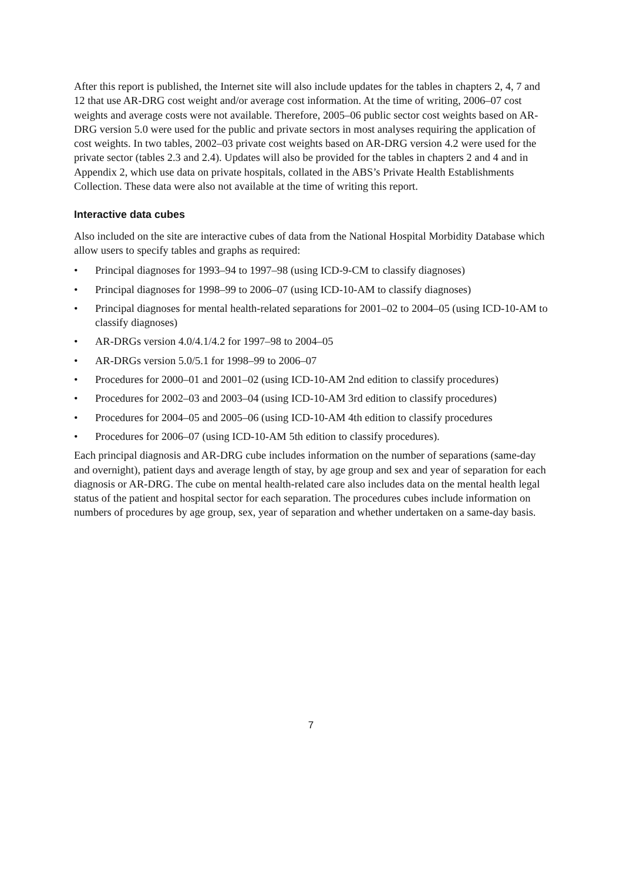After this report is published, the Internet site will also include updates for the tables in chapters 2, 4, 7 and 12 that use AR-DRG cost weight and/or average cost information. At the time of writing, 2006–07 cost weights and average costs were not available. Therefore, 2005–06 public sector cost weights based on AR-DRG version 5.0 were used for the public and private sectors in most analyses requiring the application of cost weights. In two tables, 2002–03 private cost weights based on AR-DRG version 4.2 were used for the private sector (tables 2.3 and 2.4). Updates will also be provided for the tables in chapters 2 and 4 and in Appendix 2, which use data on private hospitals, collated in the ABS’s Private Health Establishments Collection. These data were also not available at the time of writing this report.
Interactive data cubes
Also included on the site are interactive cubes of data from the National Hospital Morbidity Database which allow users to specify tables and graphs as required:
• Principal diagnoses for 1993–94 to 1997–98 (using ICD-9-CM to classify diagnoses)
• Principal diagnoses for 1998–99 to 2006–07 (using ICD-10-AM to classify diagnoses)
• Principal diagnoses for mental health-related separations for 2001–02 to 2004–05 (using ICD-10-AM to classify diagnoses)
• AR-DRGs version 4.0/4.1/4.2 for 1997–98 to 2004–05
• AR-DRGs version 5.0/5.1 for 1998–99 to 2006–07
• Procedures for 2000–01 and 2001–02 (using ICD-10-AM 2nd edition to classify procedures)
• Procedures for 2002–03 and 2003–04 (using ICD-10-AM 3rd edition to classify procedures)
• Procedures for 2004–05 and 2005–06 (using ICD-10-AM 4th edition to classify procedures
• Procedures for 2006–07 (using ICD-10-AM 5th edition to classify procedures).
Each principal diagnosis and AR-DRG cube includes information on the number of separations (same-day and overnight), patient days and average length of stay, by age group and sex and year of separation for each diagnosis or AR-DRG. The cube on mental health-related care also includes data on the mental health legal status of the patient and hospital sector for each separation. The procedures cubes include information on numbers of procedures by age group, sex, year of separation and whether undertaken on a same-day basis.
7